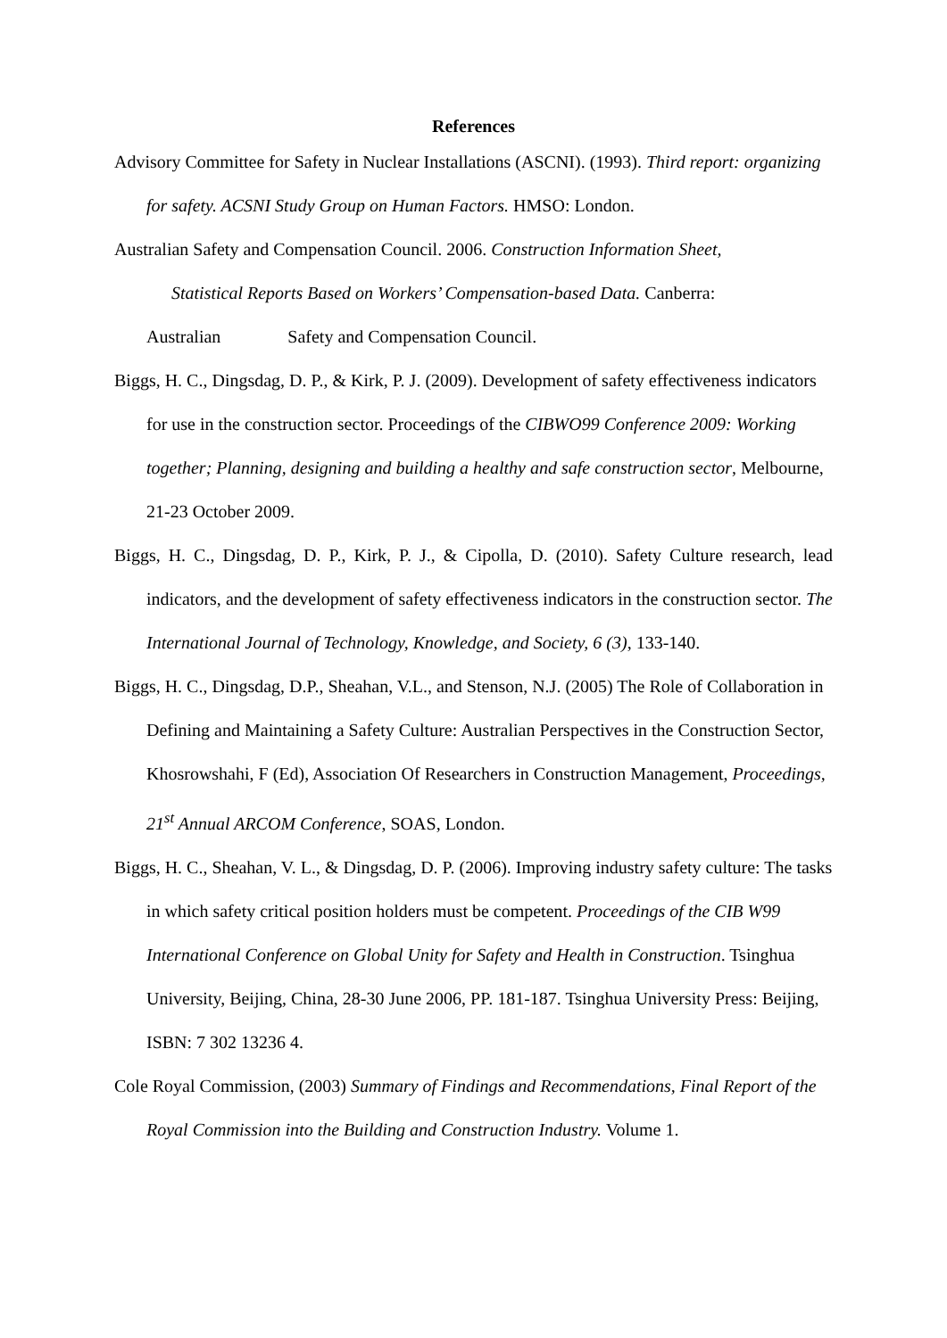References
Advisory Committee for Safety in Nuclear Installations (ASCNI). (1993). Third report: organizing for safety. ACSNI Study Group on Human Factors. HMSO: London.
Australian Safety and Compensation Council. 2006. Construction Information Sheet,
Statistical Reports Based on Workers’ Compensation-based Data. Canberra:
Australian Safety and Compensation Council.
Biggs, H. C., Dingsdag, D. P., & Kirk, P. J. (2009). Development of safety effectiveness indicators for use in the construction sector. Proceedings of the CIBWO99 Conference 2009: Working together; Planning, designing and building a healthy and safe construction sector, Melbourne, 21-23 October 2009.
Biggs, H. C., Dingsdag, D. P., Kirk, P. J., & Cipolla, D. (2010). Safety Culture research, lead indicators, and the development of safety effectiveness indicators in the construction sector. The International Journal of Technology, Knowledge, and Society, 6 (3), 133-140.
Biggs, H. C., Dingsdag, D.P., Sheahan, V.L., and Stenson, N.J. (2005) The Role of Collaboration in Defining and Maintaining a Safety Culture: Australian Perspectives in the Construction Sector, Khosrowshahi, F (Ed), Association Of Researchers in Construction Management, Proceedings, 21<sup>st</sup> Annual ARCOM Conference, SOAS, London.
Biggs, H. C., Sheahan, V. L., & Dingsdag, D. P. (2006). Improving industry safety culture: The tasks in which safety critical position holders must be competent. Proceedings of the CIB W99 International Conference on Global Unity for Safety and Health in Construction. Tsinghua University, Beijing, China, 28-30 June 2006, PP. 181-187. Tsinghua University Press: Beijing, ISBN: 7 302 13236 4.
Cole Royal Commission, (2003) Summary of Findings and Recommendations, Final Report of the Royal Commission into the Building and Construction Industry. Volume 1.